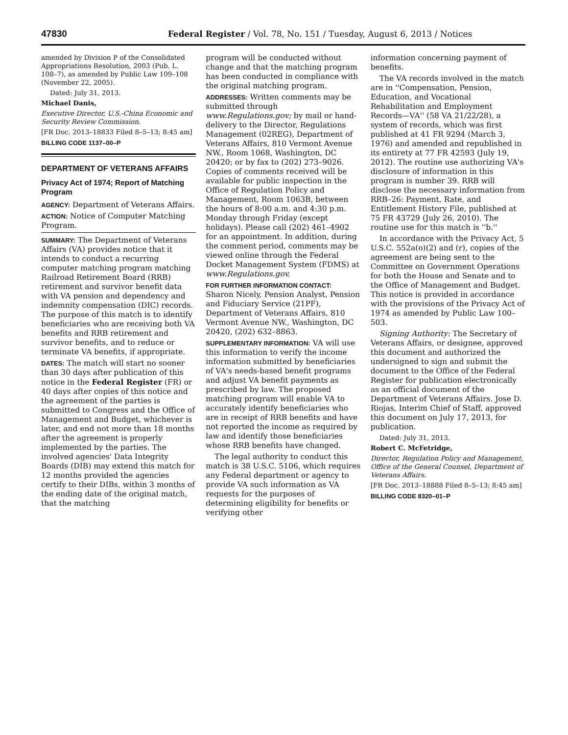47830 Federal Register / Vol. 78, No. 151 / Tuesday, August 6, 2013 / Notices
amended by Division P of the Consolidated Appropriations Resolution, 2003 (Pub. L. 108–7), as amended by Public Law 109–108 (November 22, 2005).
Dated: July 31, 2013.
Michael Danis,
Executive Director, U.S.-China Economic and Security Review Commission.
[FR Doc. 2013–18833 Filed 8–5–13; 8:45 am]
BILLING CODE 1137–00–P
DEPARTMENT OF VETERANS AFFAIRS
Privacy Act of 1974; Report of Matching Program
AGENCY: Department of Veterans Affairs.
ACTION: Notice of Computer Matching Program.
SUMMARY: The Department of Veterans Affairs (VA) provides notice that it intends to conduct a recurring computer matching program matching Railroad Retirement Board (RRB) retirement and survivor benefit data with VA pension and dependency and indemnity compensation (DIC) records. The purpose of this match is to identify beneficiaries who are receiving both VA benefits and RRB retirement and survivor benefits, and to reduce or terminate VA benefits, if appropriate.
DATES: The match will start no sooner than 30 days after publication of this notice in the Federal Register (FR) or 40 days after copies of this notice and the agreement of the parties is submitted to Congress and the Office of Management and Budget, whichever is later, and end not more than 18 months after the agreement is properly implemented by the parties. The involved agencies' Data Integrity Boards (DIB) may extend this match for 12 months provided the agencies certify to their DIBs, within 3 months of the ending date of the original match, that the matching
program will be conducted without change and that the matching program has been conducted in compliance with the original matching program.
ADDRESSES: Written comments may be submitted through www.Regulations.gov; by mail or hand-delivery to the Director, Regulations Management (02REG), Department of Veterans Affairs, 810 Vermont Avenue NW., Room 1068, Washington, DC 20420; or by fax to (202) 273–9026. Copies of comments received will be available for public inspection in the Office of Regulation Policy and Management, Room 1063B, between the hours of 8:00 a.m. and 4:30 p.m. Monday through Friday (except holidays). Please call (202) 461–4902 for an appointment. In addition, during the comment period, comments may be viewed online through the Federal Docket Management System (FDMS) at www.Regulations.gov.
FOR FURTHER INFORMATION CONTACT: Sharon Nicely, Pension Analyst, Pension and Fiduciary Service (21PF), Department of Veterans Affairs, 810 Vermont Avenue NW., Washington, DC 20420, (202) 632–8863.
SUPPLEMENTARY INFORMATION: VA will use this information to verify the income information submitted by beneficiaries of VA's needs-based benefit programs and adjust VA benefit payments as prescribed by law. The proposed matching program will enable VA to accurately identify beneficiaries who are in receipt of RRB benefits and have not reported the income as required by law and identify those beneficiaries whose RRB benefits have changed.
The legal authority to conduct this match is 38 U.S.C. 5106, which requires any Federal department or agency to provide VA such information as VA requests for the purposes of determining eligibility for benefits or verifying other
information concerning payment of benefits.
The VA records involved in the match are in ''Compensation, Pension, Education, and Vocational Rehabilitation and Employment Records—VA'' (58 VA 21/22/28), a system of records, which was first published at 41 FR 9294 (March 3, 1976) and amended and republished in its entirety at 77 FR 42593 (July 19, 2012). The routine use authorizing VA's disclosure of information in this program is number 39. RRB will disclose the necessary information from RRB–26: Payment, Rate, and Entitlement History File, published at 75 FR 43729 (July 26, 2010). The routine use for this match is ''b.''
In accordance with the Privacy Act, 5 U.S.C. 552a(o)(2) and (r), copies of the agreement are being sent to the Committee on Government Operations for both the House and Senate and to the Office of Management and Budget. This notice is provided in accordance with the provisions of the Privacy Act of 1974 as amended by Public Law 100–503.
Signing Authority: The Secretary of Veterans Affairs, or designee, approved this document and authorized the undersigned to sign and submit the document to the Office of the Federal Register for publication electronically as an official document of the Department of Veterans Affairs. Jose D. Riojas, Interim Chief of Staff, approved this document on July 17, 2013, for publication.
Dated: July 31, 2013.
Robert C. McFetridge,
Director, Regulation Policy and Management, Office of the General Counsel, Department of Veterans Affairs.
[FR Doc. 2013–18888 Filed 8–5–13; 8:45 am]
BILLING CODE 8320–01–P